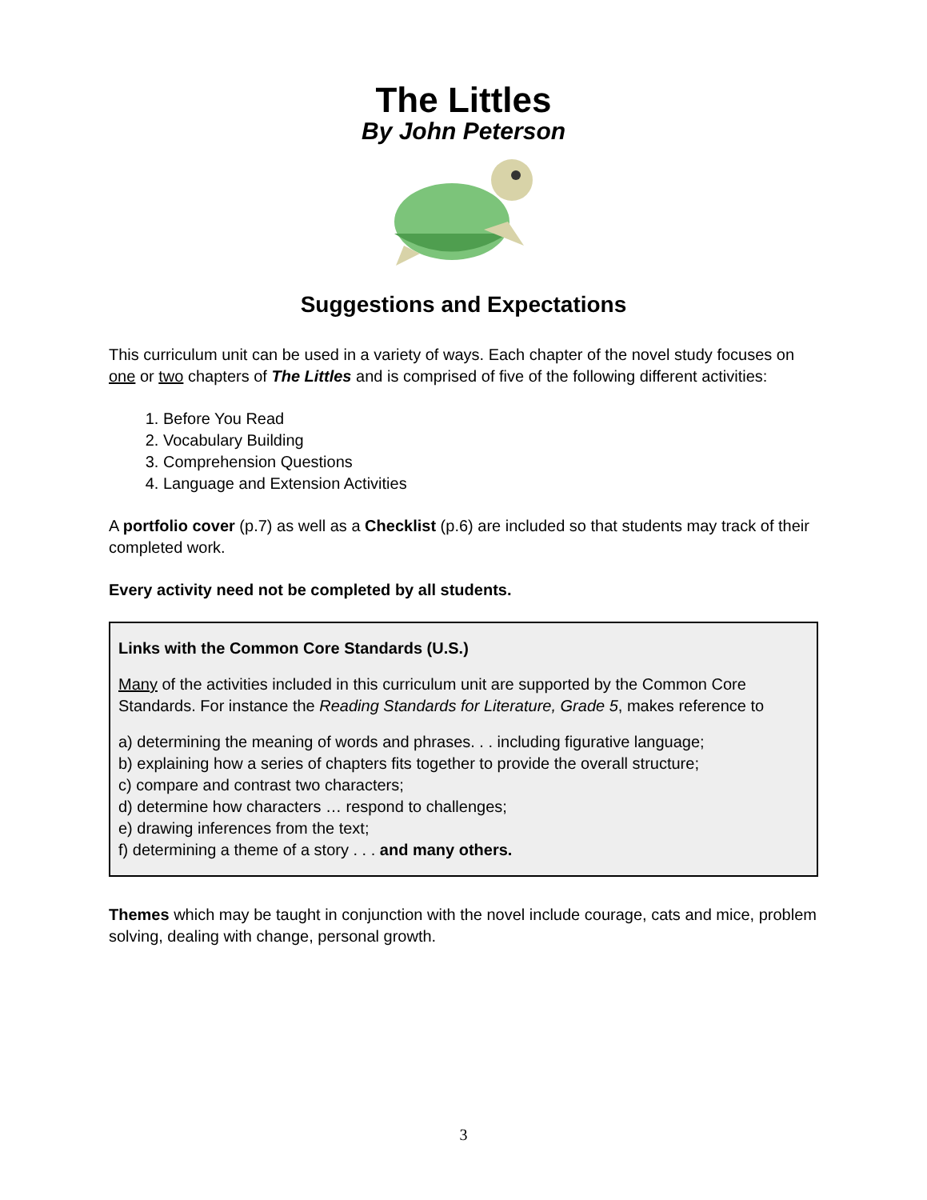The Littles
By John Peterson
Suggestions and Expectations
This curriculum unit can be used in a variety of ways. Each chapter of the novel study focuses on one or two chapters of The Littles and is comprised of five of the following different activities:
1. Before You Read
2. Vocabulary Building
3. Comprehension Questions
4. Language and Extension Activities
A portfolio cover (p.7) as well as a Checklist (p.6) are included so that students may track of their completed work.
Every activity need not be completed by all students.
Links with the Common Core Standards (U.S.)
Many of the activities included in this curriculum unit are supported by the Common Core Standards. For instance the Reading Standards for Literature, Grade 5, makes reference to
a) determining the meaning of words and phrases. . . including figurative language;
b) explaining how a series of chapters fits together to provide the overall structure;
c) compare and contrast two characters;
d) determine how characters … respond to challenges;
e) drawing inferences from the text;
f) determining a theme of a story . . . and many others.
Themes which may be taught in conjunction with the novel include courage, cats and mice, problem solving, dealing with change, personal growth.
3